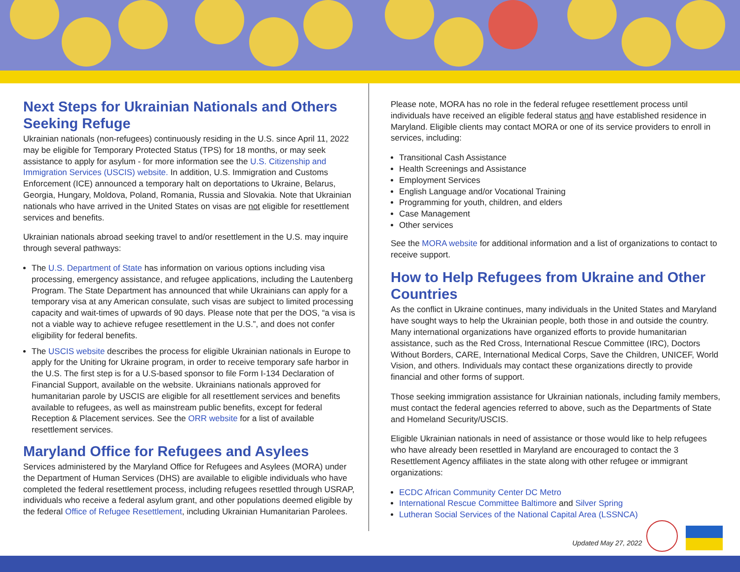Next Steps for Ukrainian Nationals and Others Seeking Refuge
Ukrainian nationals (non-refugees) continuously residing in the U.S. since April 11, 2022 may be eligible for Temporary Protected Status (TPS) for 18 months, or may seek assistance to apply for asylum - for more information see the U.S. Citizenship and Immigration Services (USCIS) website. In addition, U.S. Immigration and Customs Enforcement (ICE) announced a temporary halt on deportations to Ukraine, Belarus, Georgia, Hungary, Moldova, Poland, Romania, Russia and Slovakia. Note that Ukrainian nationals who have arrived in the United States on visas are not eligible for resettlement services and benefits.
Ukrainian nationals abroad seeking travel to and/or resettlement in the U.S. may inquire through several pathways:
The U.S. Department of State has information on various options including visa processing, emergency assistance, and refugee applications, including the Lautenberg Program. The State Department has announced that while Ukrainians can apply for a temporary visa at any American consulate, such visas are subject to limited processing capacity and wait-times of upwards of 90 days. Please note that per the DOS, “a visa is not a viable way to achieve refugee resettlement in the U.S.”, and does not confer eligibility for federal benefits.
The USCIS website describes the process for eligible Ukrainian nationals in Europe to apply for the Uniting for Ukraine program, in order to receive temporary safe harbor in the U.S. The first step is for a U.S-based sponsor to file Form I-134 Declaration of Financial Support, available on the website. Ukrainians nationals approved for humanitarian parole by USCIS are eligible for all resettlement services and benefits available to refugees, as well as mainstream public benefits, except for federal Reception & Placement services. See the ORR website for a list of available resettlement services.
Maryland Office for Refugees and Asylees
Services administered by the Maryland Office for Refugees and Asylees (MORA) under the Department of Human Services (DHS) are available to eligible individuals who have completed the federal resettlement process, including refugees resettled through USRAP, individuals who receive a federal asylum grant, and other populations deemed eligible by the federal Office of Refugee Resettlement, including Ukrainian Humanitarian Parolees.
Please note, MORA has no role in the federal refugee resettlement process until individuals have received an eligible federal status and have established residence in Maryland. Eligible clients may contact MORA or one of its service providers to enroll in services, including:
Transitional Cash Assistance
Health Screenings and Assistance
Employment Services
English Language and/or Vocational Training
Programming for youth, children, and elders
Case Management
Other services
See the MORA website for additional information and a list of organizations to contact to receive support.
How to Help Refugees from Ukraine and Other Countries
As the conflict in Ukraine continues, many individuals in the United States and Maryland have sought ways to help the Ukrainian people, both those in and outside the country. Many international organizations have organized efforts to provide humanitarian assistance, such as the Red Cross, International Rescue Committee (IRC), Doctors Without Borders, CARE, International Medical Corps, Save the Children, UNICEF, World Vision, and others. Individuals may contact these organizations directly to provide financial and other forms of support.
Those seeking immigration assistance for Ukrainian nationals, including family members, must contact the federal agencies referred to above, such as the Departments of State and Homeland Security/USCIS.
Eligible Ukrainian nationals in need of assistance or those would like to help refugees who have already been resettled in Maryland are encouraged to contact the 3 Resettlement Agency affiliates in the state along with other refugee or immigrant organizations:
ECDC African Community Center DC Metro
International Rescue Committee Baltimore and Silver Spring
Lutheran Social Services of the National Capital Area (LSSNCA)
Updated May 27, 2022